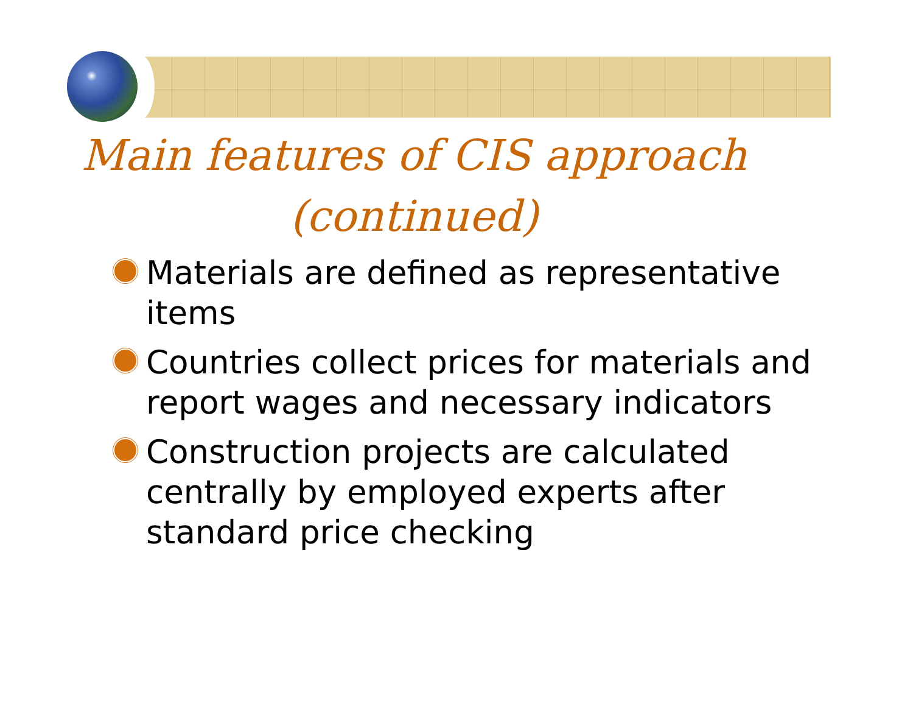Main features of CIS approach
(continued)
Materials are defined as representative items
Countries collect prices for materials and report wages and necessary indicators
Construction projects are calculated centrally by employed experts after standard price checking